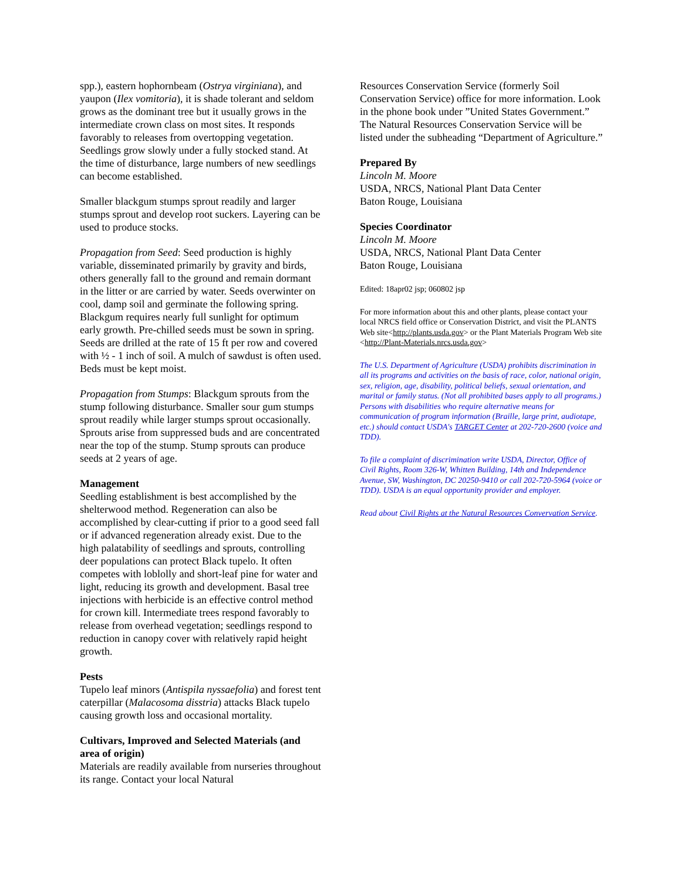spp.), eastern hophornbeam (Ostrya virginiana), and yaupon (Ilex vomitoria), it is shade tolerant and seldom grows as the dominant tree but it usually grows in the intermediate crown class on most sites. It responds favorably to releases from overtopping vegetation. Seedlings grow slowly under a fully stocked stand. At the time of disturbance, large numbers of new seedlings can become established.
Smaller blackgum stumps sprout readily and larger stumps sprout and develop root suckers. Layering can be used to produce stocks.
Propagation from Seed: Seed production is highly variable, disseminated primarily by gravity and birds, others generally fall to the ground and remain dormant in the litter or are carried by water. Seeds overwinter on cool, damp soil and germinate the following spring. Blackgum requires nearly full sunlight for optimum early growth. Pre-chilled seeds must be sown in spring. Seeds are drilled at the rate of 15 ft per row and covered with ½ - 1 inch of soil. A mulch of sawdust is often used. Beds must be kept moist.
Propagation from Stumps: Blackgum sprouts from the stump following disturbance. Smaller sour gum stumps sprout readily while larger stumps sprout occasionally. Sprouts arise from suppressed buds and are concentrated near the top of the stump. Stump sprouts can produce seeds at 2 years of age.
Management
Seedling establishment is best accomplished by the shelterwood method. Regeneration can also be accomplished by clear-cutting if prior to a good seed fall or if advanced regeneration already exist. Due to the high palatability of seedlings and sprouts, controlling deer populations can protect Black tupelo. It often competes with loblolly and short-leaf pine for water and light, reducing its growth and development. Basal tree injections with herbicide is an effective control method for crown kill. Intermediate trees respond favorably to release from overhead vegetation; seedlings respond to reduction in canopy cover with relatively rapid height growth.
Pests
Tupelo leaf minors (Antispila nyssaefolia) and forest tent caterpillar (Malacosoma disstria) attacks Black tupelo causing growth loss and occasional mortality.
Cultivars, Improved and Selected Materials (and area of origin)
Materials are readily available from nurseries throughout its range. Contact your local Natural
Resources Conservation Service (formerly Soil Conservation Service) office for more information. Look in the phone book under ”United States Government.” The Natural Resources Conservation Service will be listed under the subheading “Department of Agriculture.”
Prepared By
Lincoln M. Moore
USDA, NRCS, National Plant Data Center
Baton Rouge, Louisiana
Species Coordinator
Lincoln M. Moore
USDA, NRCS, National Plant Data Center
Baton Rouge, Louisiana
Edited: 18apr02 jsp; 060802 jsp
For more information about this and other plants, please contact your local NRCS field office or Conservation District, and visit the PLANTS Web site<http://plants.usda.gov> or the Plant Materials Program Web site <http://Plant-Materials.nrcs.usda.gov>
The U.S. Department of Agriculture (USDA) prohibits discrimination in all its programs and activities on the basis of race, color, national origin, sex, religion, age, disability, political beliefs, sexual orientation, and marital or family status. (Not all prohibited bases apply to all programs.) Persons with disabilities who require alternative means for communication of program information (Braille, large print, audiotape, etc.) should contact USDA's TARGET Center at 202-720-2600 (voice and TDD).
To file a complaint of discrimination write USDA, Director, Office of Civil Rights, Room 326-W, Whitten Building, 14th and Independence Avenue, SW, Washington, DC 20250-9410 or call 202-720-5964 (voice or TDD). USDA is an equal opportunity provider and employer.
Read about Civil Rights at the Natural Resources Convervation Service.